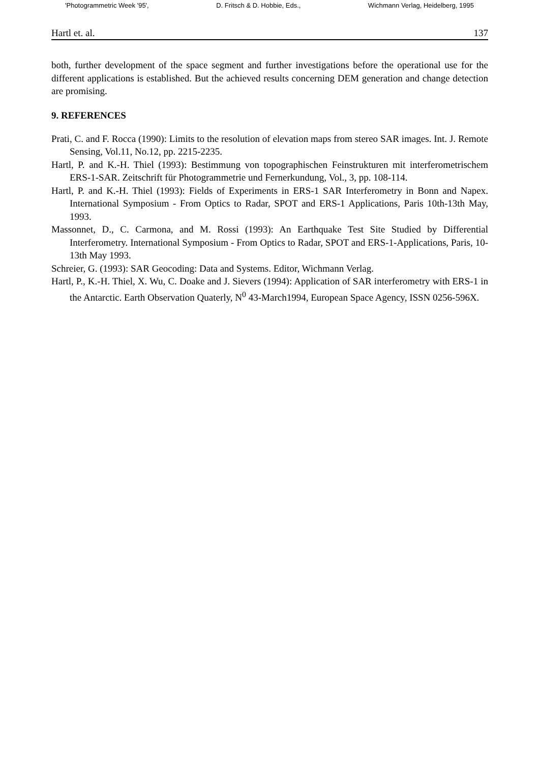'Photogrammetric Week '95', D. Fritsch & D. Hobbie, Eds., Wichmann Verlag, Heidelberg, 1995
Hartl et. al. 137
both, further development of the space segment and further investigations before the operational use for the different applications is established. But the achieved results concerning DEM generation and change detection are promising.
9. REFERENCES
Prati, C. and F. Rocca (1990): Limits to the resolution of elevation maps from stereo SAR images. Int. J. Remote Sensing, Vol.11, No.12, pp. 2215-2235.
Hartl, P. and K.-H. Thiel (1993): Bestimmung von topographischen Feinstrukturen mit interferometrischem ERS-1-SAR. Zeitschrift für Photogrammetrie und Fernerkundung, Vol., 3, pp. 108-114.
Hartl, P. and K.-H. Thiel (1993): Fields of Experiments in ERS-1 SAR Interferometry in Bonn and Napex. International Symposium - From Optics to Radar, SPOT and ERS-1 Applications, Paris 10th-13th May, 1993.
Massonnet, D., C. Carmona, and M. Rossi (1993): An Earthquake Test Site Studied by Differential Interferometry. International Symposium - From Optics to Radar, SPOT and ERS-1-Applications, Paris, 10-13th May 1993.
Schreier, G. (1993): SAR Geocoding: Data and Systems. Editor, Wichmann Verlag.
Hartl, P., K.-H. Thiel, X. Wu, C. Doake and J. Sievers (1994): Application of SAR interferometry with ERS-1 in the Antarctic. Earth Observation Quaterly, N<sup>0</sup> 43-March1994, European Space Agency, ISSN 0256-596X.